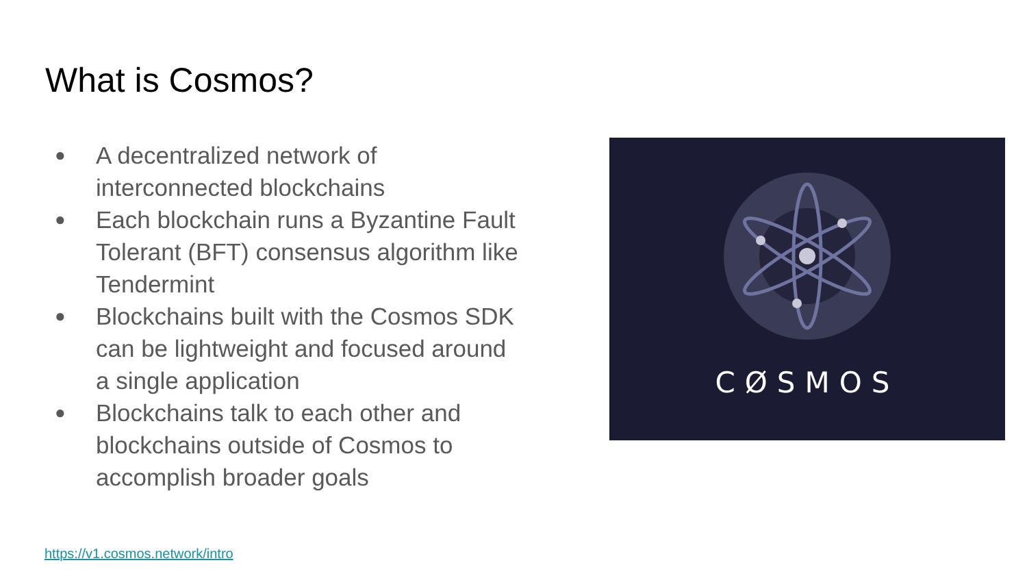What is Cosmos?
● A decentralized network of interconnected blockchains
● Each blockchain runs a Byzantine Fault Tolerant (BFT) consensus algorithm like Tendermint
● Blockchains built with the Cosmos SDK can be lightweight and focused around a single application
● Blockchains talk to each other and blockchains outside of Cosmos to accomplish broader goals
CØSMOS
https://v1.cosmos.network/intro